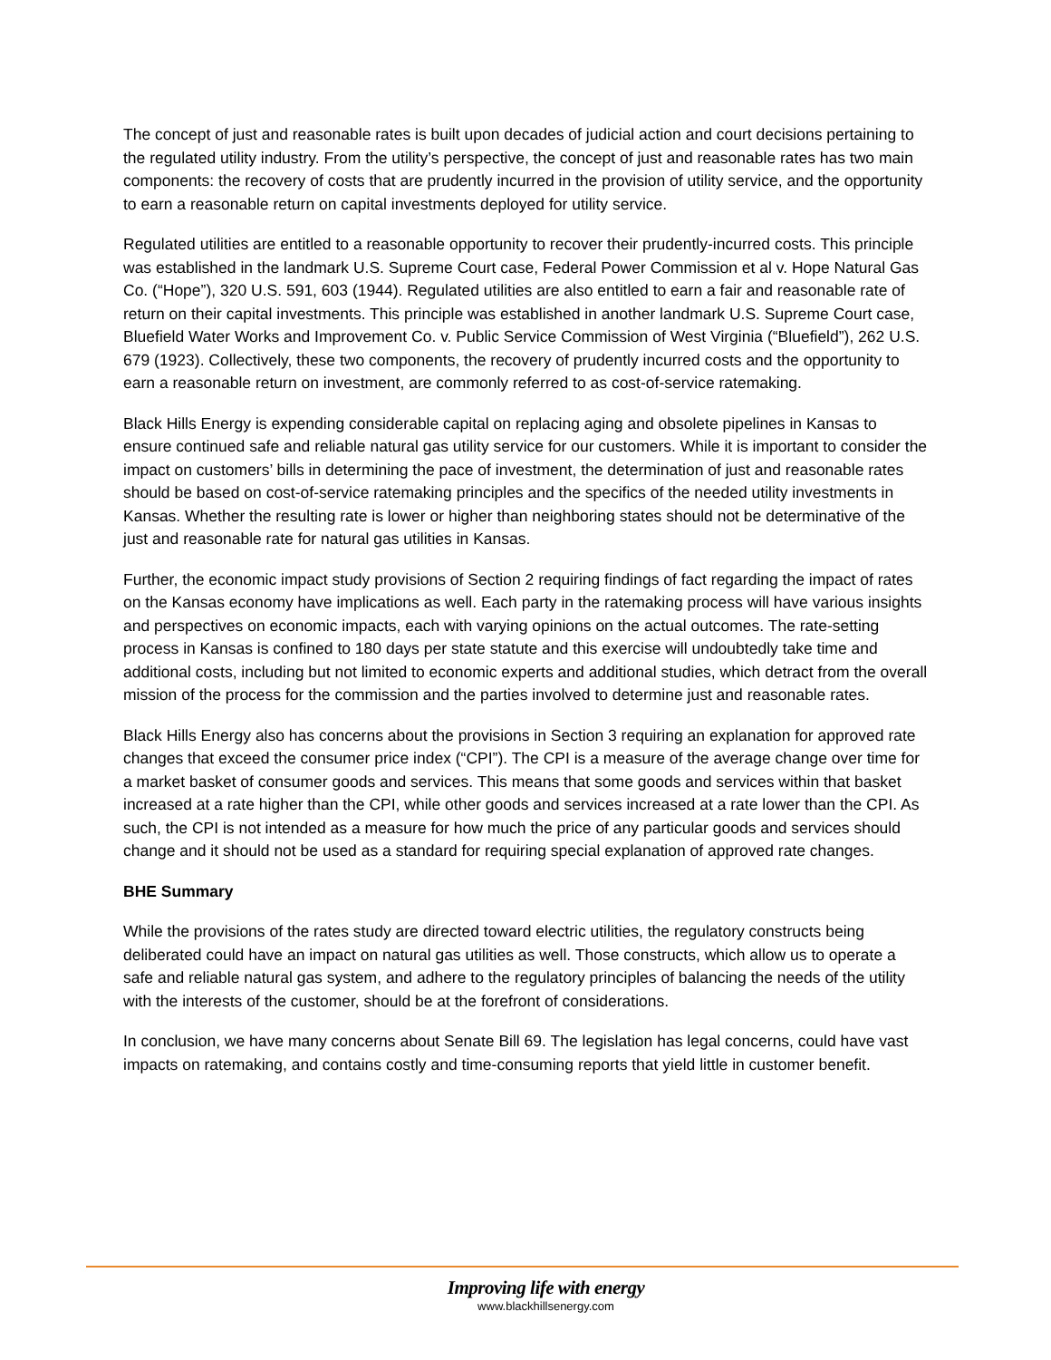The concept of just and reasonable rates is built upon decades of judicial action and court decisions pertaining to the regulated utility industry. From the utility’s perspective, the concept of just and reasonable rates has two main components: the recovery of costs that are prudently incurred in the provision of utility service, and the opportunity to earn a reasonable return on capital investments deployed for utility service.
Regulated utilities are entitled to a reasonable opportunity to recover their prudently-incurred costs. This principle was established in the landmark U.S. Supreme Court case, Federal Power Commission et al v. Hope Natural Gas Co. (“Hope”), 320 U.S. 591, 603 (1944). Regulated utilities are also entitled to earn a fair and reasonable rate of return on their capital investments. This principle was established in another landmark U.S. Supreme Court case, Bluefield Water Works and Improvement Co. v. Public Service Commission of West Virginia (“Bluefield”), 262 U.S. 679 (1923). Collectively, these two components, the recovery of prudently incurred costs and the opportunity to earn a reasonable return on investment, are commonly referred to as cost-of-service ratemaking.
Black Hills Energy is expending considerable capital on replacing aging and obsolete pipelines in Kansas to ensure continued safe and reliable natural gas utility service for our customers. While it is important to consider the impact on customers’ bills in determining the pace of investment, the determination of just and reasonable rates should be based on cost-of-service ratemaking principles and the specifics of the needed utility investments in Kansas. Whether the resulting rate is lower or higher than neighboring states should not be determinative of the just and reasonable rate for natural gas utilities in Kansas.
Further, the economic impact study provisions of Section 2 requiring findings of fact regarding the impact of rates on the Kansas economy have implications as well. Each party in the ratemaking process will have various insights and perspectives on economic impacts, each with varying opinions on the actual outcomes. The rate-setting process in Kansas is confined to 180 days per state statute and this exercise will undoubtedly take time and additional costs, including but not limited to economic experts and additional studies, which detract from the overall mission of the process for the commission and the parties involved to determine just and reasonable rates.
Black Hills Energy also has concerns about the provisions in Section 3 requiring an explanation for approved rate changes that exceed the consumer price index (“CPI”). The CPI is a measure of the average change over time for a market basket of consumer goods and services. This means that some goods and services within that basket increased at a rate higher than the CPI, while other goods and services increased at a rate lower than the CPI. As such, the CPI is not intended as a measure for how much the price of any particular goods and services should change and it should not be used as a standard for requiring special explanation of approved rate changes.
BHE Summary
While the provisions of the rates study are directed toward electric utilities, the regulatory constructs being deliberated could have an impact on natural gas utilities as well. Those constructs, which allow us to operate a safe and reliable natural gas system, and adhere to the regulatory principles of balancing the needs of the utility with the interests of the customer, should be at the forefront of considerations.
In conclusion, we have many concerns about Senate Bill 69. The legislation has legal concerns, could have vast impacts on ratemaking, and contains costly and time-consuming reports that yield little in customer benefit.
Improving life with energy
www.blackhillsenergy.com